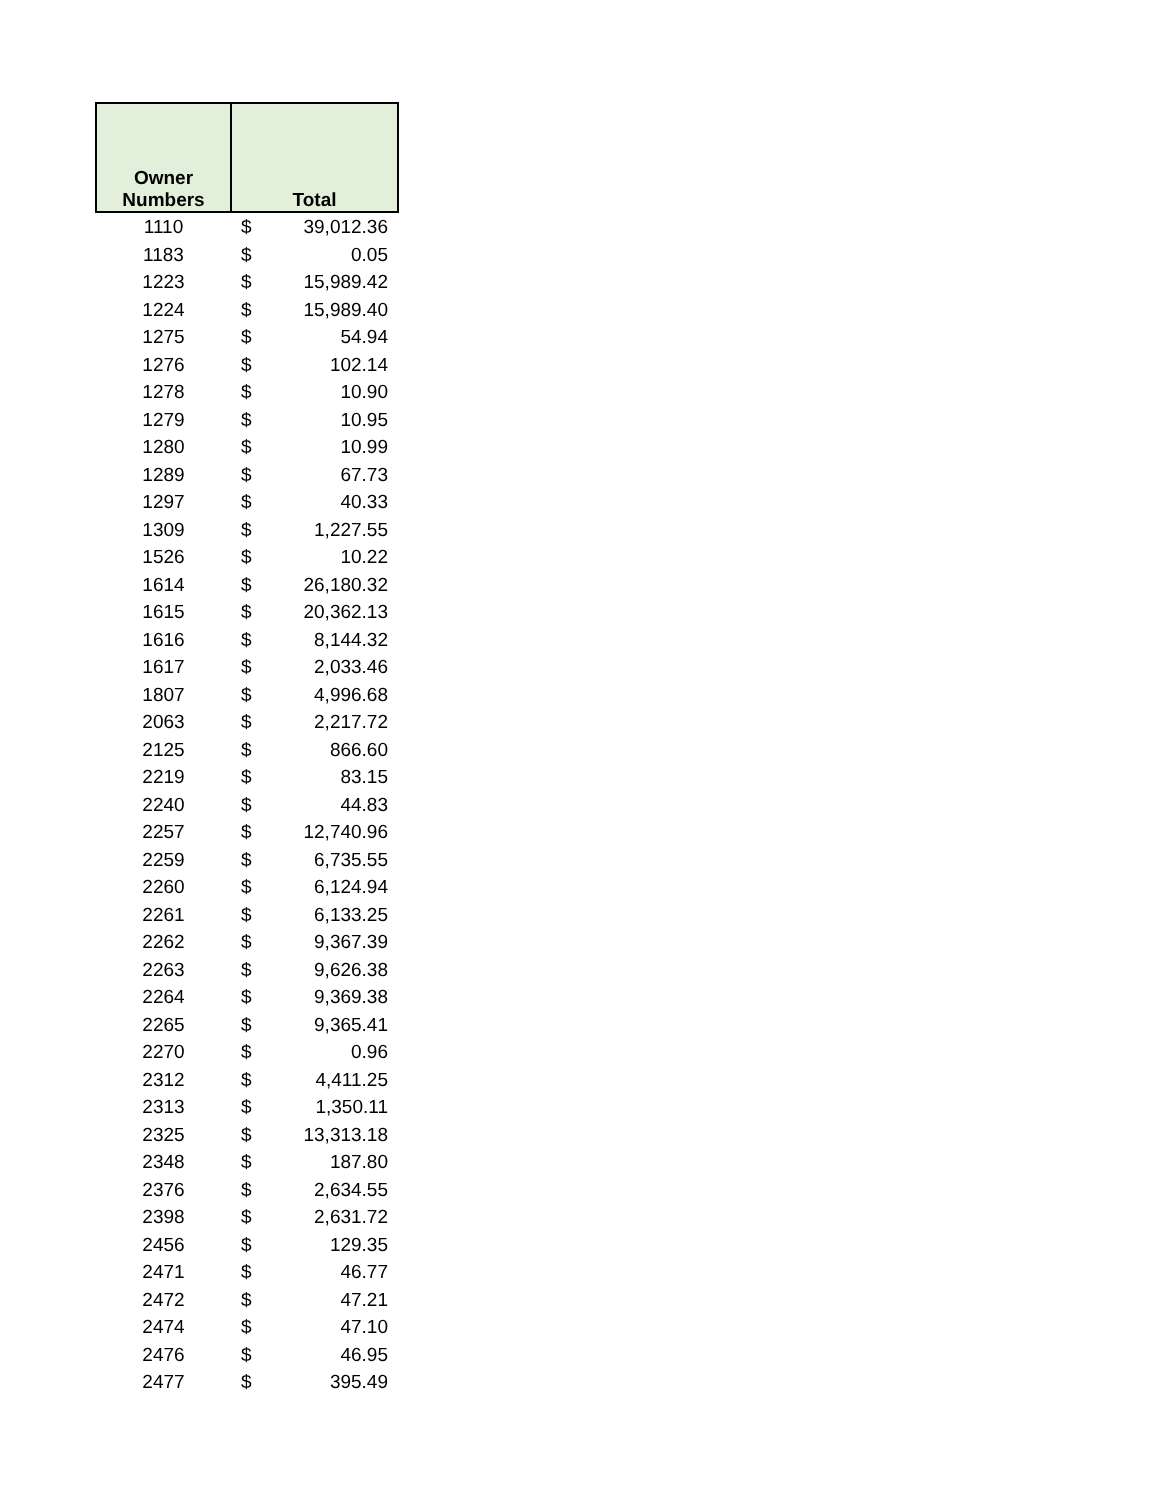| Owner Numbers | Total |
| --- | --- |
| 1110 | $ 39,012.36 |
| 1183 | $ 0.05 |
| 1223 | $ 15,989.42 |
| 1224 | $ 15,989.40 |
| 1275 | $ 54.94 |
| 1276 | $ 102.14 |
| 1278 | $ 10.90 |
| 1279 | $ 10.95 |
| 1280 | $ 10.99 |
| 1289 | $ 67.73 |
| 1297 | $ 40.33 |
| 1309 | $ 1,227.55 |
| 1526 | $ 10.22 |
| 1614 | $ 26,180.32 |
| 1615 | $ 20,362.13 |
| 1616 | $ 8,144.32 |
| 1617 | $ 2,033.46 |
| 1807 | $ 4,996.68 |
| 2063 | $ 2,217.72 |
| 2125 | $ 866.60 |
| 2219 | $ 83.15 |
| 2240 | $ 44.83 |
| 2257 | $ 12,740.96 |
| 2259 | $ 6,735.55 |
| 2260 | $ 6,124.94 |
| 2261 | $ 6,133.25 |
| 2262 | $ 9,367.39 |
| 2263 | $ 9,626.38 |
| 2264 | $ 9,369.38 |
| 2265 | $ 9,365.41 |
| 2270 | $ 0.96 |
| 2312 | $ 4,411.25 |
| 2313 | $ 1,350.11 |
| 2325 | $ 13,313.18 |
| 2348 | $ 187.80 |
| 2376 | $ 2,634.55 |
| 2398 | $ 2,631.72 |
| 2456 | $ 129.35 |
| 2471 | $ 46.77 |
| 2472 | $ 47.21 |
| 2474 | $ 47.10 |
| 2476 | $ 46.95 |
| 2477 | $ 395.49 |